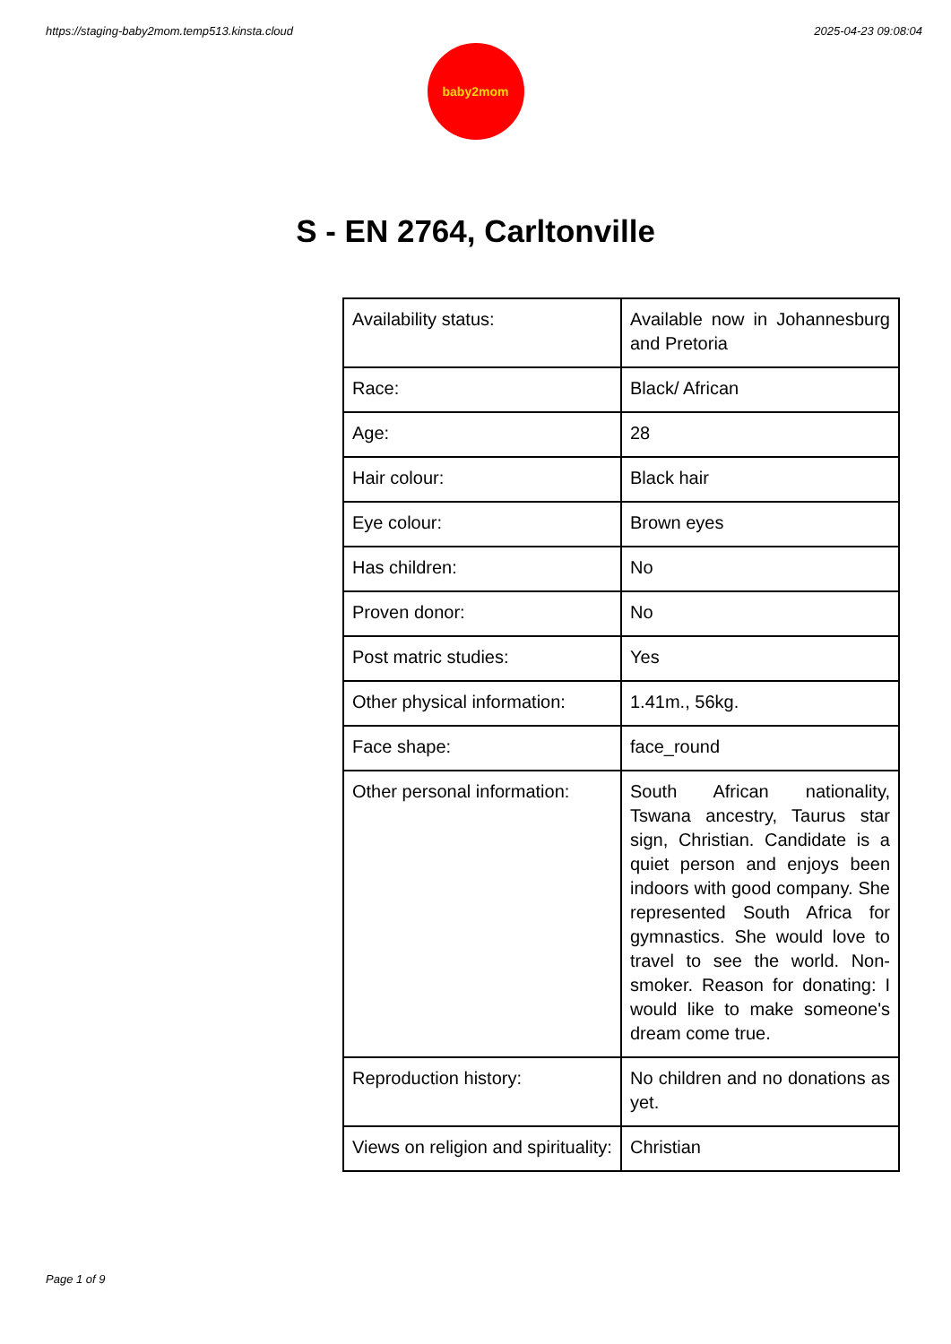https://staging-baby2mom.temp513.kinsta.cloud 2025-04-23 09:08:04
baby2mom
S - EN 2764, Carltonville
| Availability status: | Available now in Johannesburg and Pretoria |
| Race: | Black/ African |
| Age: | 28 |
| Hair colour: | Black hair |
| Eye colour: | Brown eyes |
| Has children: | No |
| Proven donor: | No |
| Post matric studies: | Yes |
| Other physical information: | 1.41m., 56kg. |
| Face shape: | face_round |
| Other personal information: | South African nationality, Tswana ancestry, Taurus star sign, Christian. Candidate is a quiet person and enjoys been indoors with good company. She represented South Africa for gymnastics. She would love to travel to see the world. Non-smoker. Reason for donating: I would like to make someone's dream come true. |
| Reproduction history: | No children and no donations as yet. |
| Views on religion and spirituality: | Christian |
Page 1 of 9